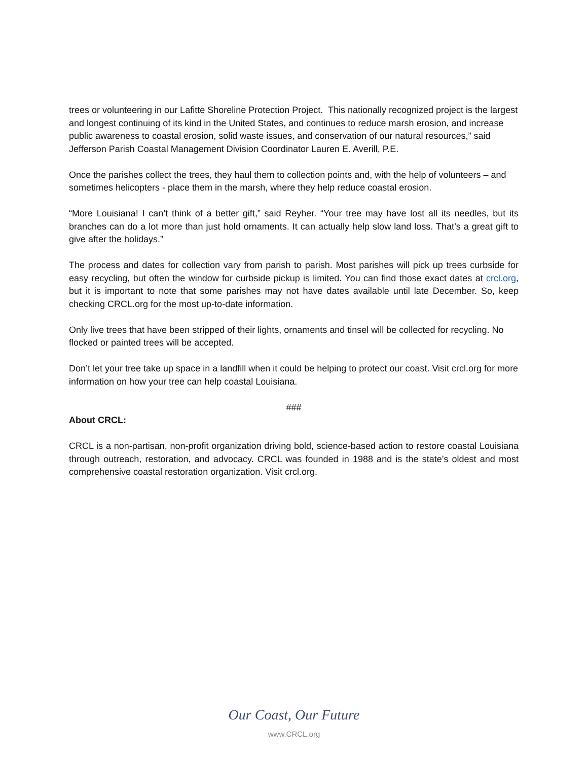trees or volunteering in our Lafitte Shoreline Protection Project. This nationally recognized project is the largest and longest continuing of its kind in the United States, and continues to reduce marsh erosion, and increase public awareness to coastal erosion, solid waste issues, and conservation of our natural resources,” said Jefferson Parish Coastal Management Division Coordinator Lauren E. Averill, P.E.
Once the parishes collect the trees, they haul them to collection points and, with the help of volunteers – and sometimes helicopters - place them in the marsh, where they help reduce coastal erosion.
“More Louisiana! I can’t think of a better gift,” said Reyher. “Your tree may have lost all its needles, but its branches can do a lot more than just hold ornaments. It can actually help slow land loss. That’s a great gift to give after the holidays.”
The process and dates for collection vary from parish to parish. Most parishes will pick up trees curbside for easy recycling, but often the window for curbside pickup is limited. You can find those exact dates at crcl.org, but it is important to note that some parishes may not have dates available until late December. So, keep checking CRCL.org for the most up-to-date information.
Only live trees that have been stripped of their lights, ornaments and tinsel will be collected for recycling. No flocked or painted trees will be accepted.
Don’t let your tree take up space in a landfill when it could be helping to protect our coast. Visit crcl.org for more information on how your tree can help coastal Louisiana.
###
About CRCL:
CRCL is a non-partisan, non-profit organization driving bold, science-based action to restore coastal Louisiana through outreach, restoration, and advocacy. CRCL was founded in 1988 and is the state’s oldest and most comprehensive coastal restoration organization. Visit crcl.org.
Our Coast, Our Future
www.CRCL.org